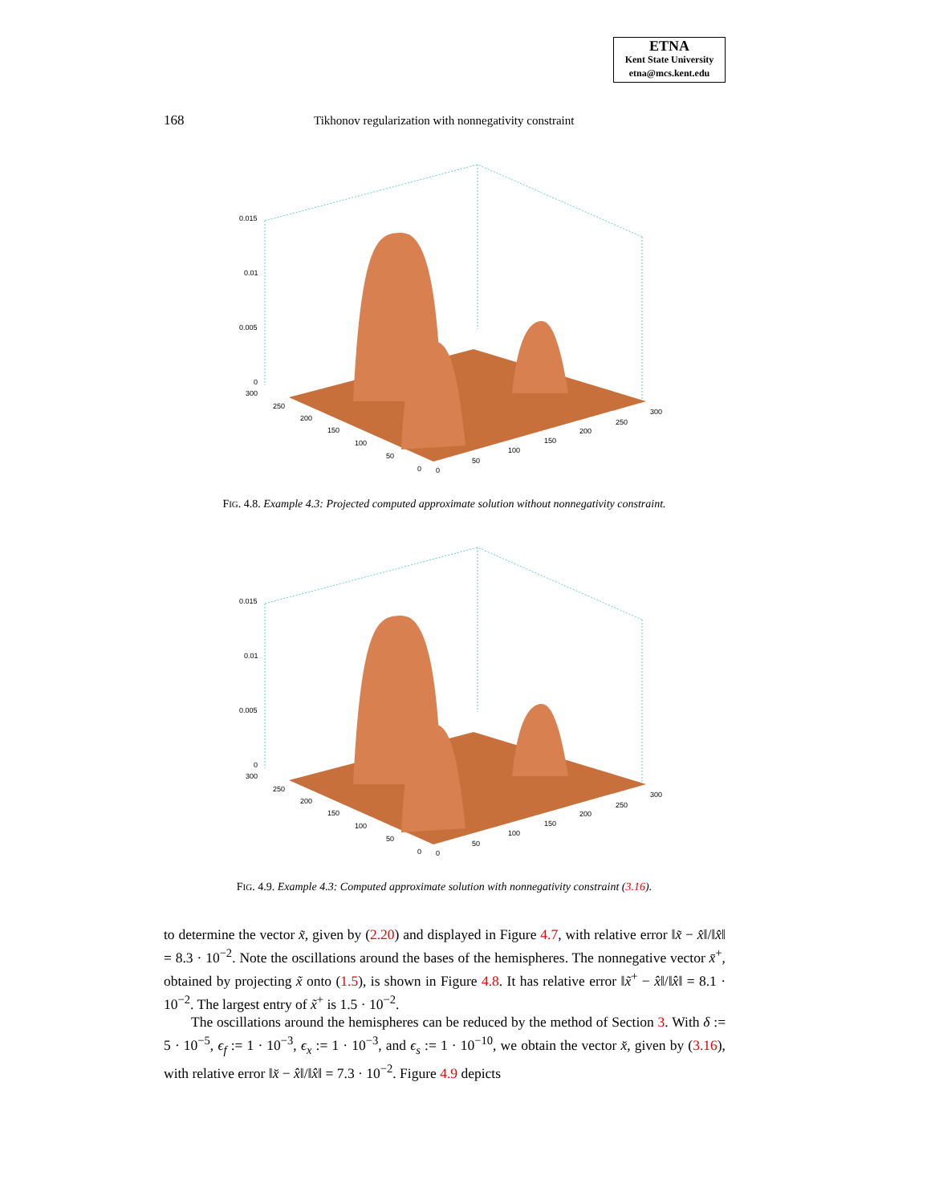ETNA
Kent State University
etna@mcs.kent.edu
168 Tikhonov regularization with nonnegativity constraint
0.015
0.01
0.005
0
300
250
200
150
100
50
0
0
50
100
150
200
250
300
FIG. 4.8. Example 4.3: Projected computed approximate solution without nonnegativity constraint.
0.015
0.01
0.005
0
300
250
200
150
100
50
0
0
50
100
150
200
250
300
FIG. 4.9. Example 4.3: Computed approximate solution with nonnegativity constraint (3.16).
to determine the vector x̃, given by (2.20) and displayed in Figure 4.7, with relative error ‖x̃ − x̂‖/‖x̂‖ = 8.3 · 10<sup>−2</sup>. Note the oscillations around the bases of the hemispheres. The nonnegative vector x̄<sup>+</sup>, obtained by projecting x̃ onto (1.5), is shown in Figure 4.8. It has relative error ‖x̃<sup>+</sup> − x̂‖/‖x̂‖ = 8.1 · 10<sup>−2</sup>. The largest entry of x̃<sup>+</sup> is 1.5 · 10<sup>−2</sup>.
The oscillations around the hemispheres can be reduced by the method of Section 3. With δ := 5 · 10<sup>−5</sup>, ϵ<sub>f</sub> := 1 · 10<sup>−3</sup>, ϵ<sub>x</sub> := 1 · 10<sup>−3</sup>, and ϵ<sub>s</sub> := 1 · 10<sup>−10</sup>, we obtain the vector x̆, given by (3.16), with relative error ‖x̆ − x̂‖/‖x̂‖ = 7.3 · 10<sup>−2</sup>. Figure 4.9 depicts